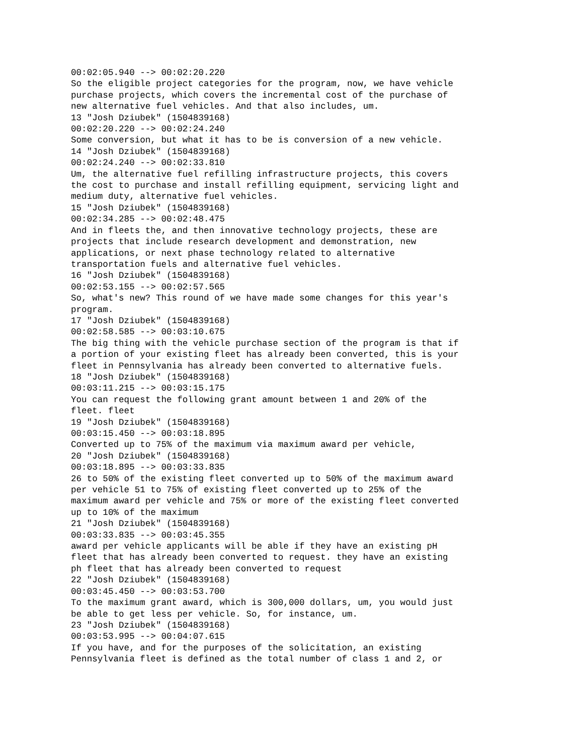00:02:05.940 --> 00:02:20.220
So the eligible project categories for the program, now, we have vehicle
purchase projects, which covers the incremental cost of the purchase of
new alternative fuel vehicles. And that also includes, um.
13 "Josh Dziubek" (1504839168)
00:02:20.220 --> 00:02:24.240
Some conversion, but what it has to be is conversion of a new vehicle.
14 "Josh Dziubek" (1504839168)
00:02:24.240 --> 00:02:33.810
Um, the alternative fuel refilling infrastructure projects, this covers
the cost to purchase and install refilling equipment, servicing light and
medium duty, alternative fuel vehicles.
15 "Josh Dziubek" (1504839168)
00:02:34.285 --> 00:02:48.475
And in fleets the, and then innovative technology projects, these are
projects that include research development and demonstration, new
applications, or next phase technology related to alternative
transportation fuels and alternative fuel vehicles.
16 "Josh Dziubek" (1504839168)
00:02:53.155 --> 00:02:57.565
So, what's new? This round of we have made some changes for this year's
program.
17 "Josh Dziubek" (1504839168)
00:02:58.585 --> 00:03:10.675
The big thing with the vehicle purchase section of the program is that if
a portion of your existing fleet has already been converted, this is your
fleet in Pennsylvania has already been converted to alternative fuels.
18 "Josh Dziubek" (1504839168)
00:03:11.215 --> 00:03:15.175
You can request the following grant amount between 1 and 20% of the
fleet. fleet
19 "Josh Dziubek" (1504839168)
00:03:15.450 --> 00:03:18.895
Converted up to 75% of the maximum via maximum award per vehicle,
20 "Josh Dziubek" (1504839168)
00:03:18.895 --> 00:03:33.835
26 to 50% of the existing fleet converted up to 50% of the maximum award
per vehicle 51 to 75% of existing fleet converted up to 25% of the
maximum award per vehicle and 75% or more of the existing fleet converted
up to 10% of the maximum
21 "Josh Dziubek" (1504839168)
00:03:33.835 --> 00:03:45.355
award per vehicle applicants will be able if they have an existing pH
fleet that has already been converted to request. they have an existing
ph fleet that has already been converted to request
22 "Josh Dziubek" (1504839168)
00:03:45.450 --> 00:03:53.700
To the maximum grant award, which is 300,000 dollars, um, you would just
be able to get less per vehicle. So, for instance, um.
23 "Josh Dziubek" (1504839168)
00:03:53.995 --> 00:04:07.615
If you have, and for the purposes of the solicitation, an existing
Pennsylvania fleet is defined as the total number of class 1 and 2, or